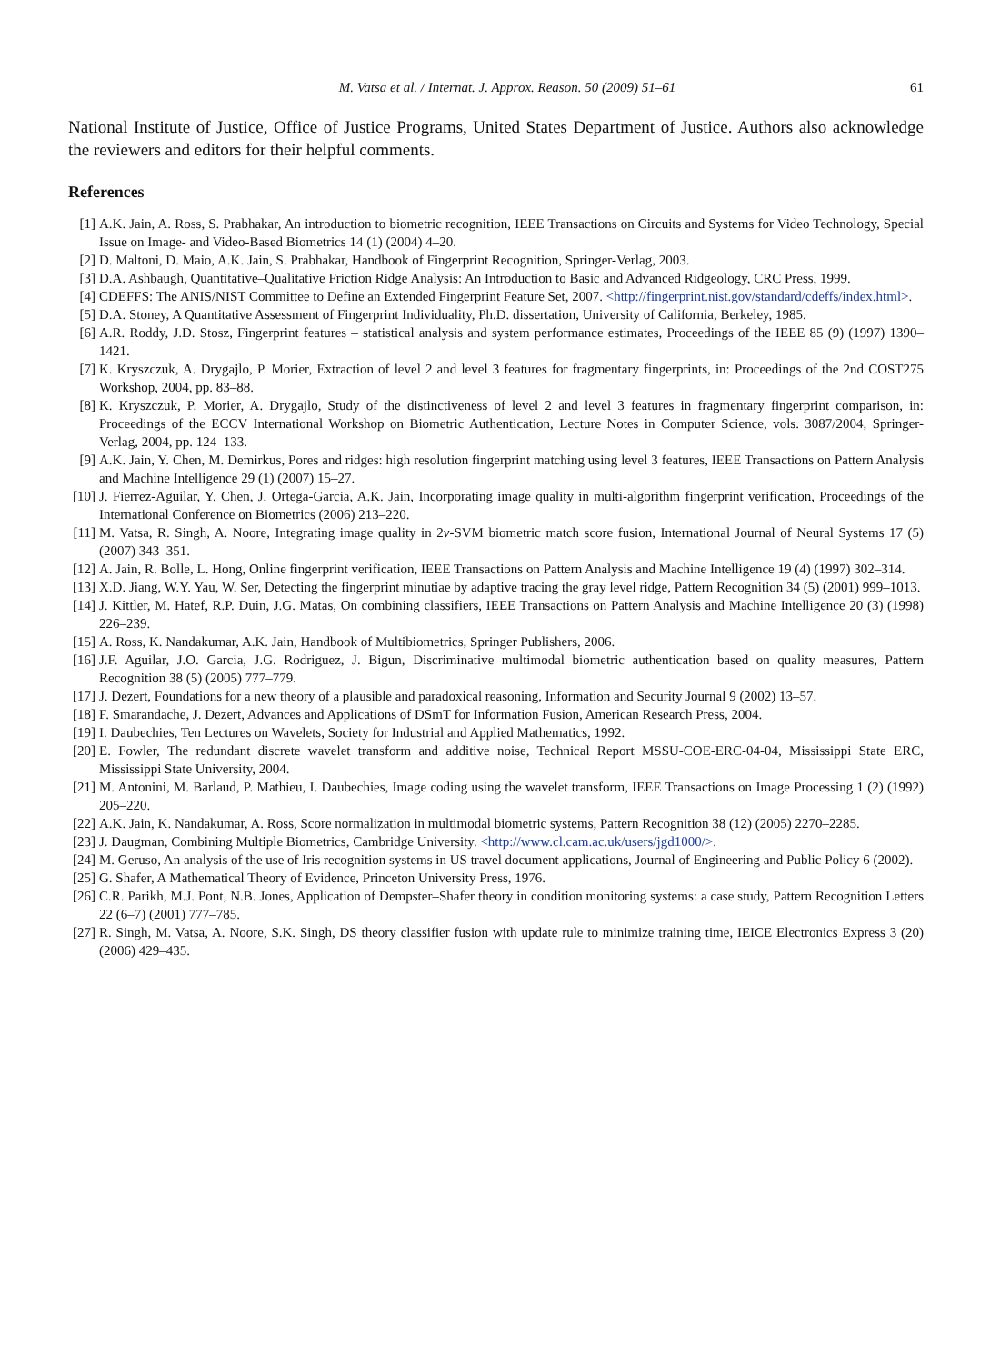M. Vatsa et al. / Internat. J. Approx. Reason. 50 (2009) 51–61 61
National Institute of Justice, Office of Justice Programs, United States Department of Justice. Authors also acknowledge the reviewers and editors for their helpful comments.
References
[1] A.K. Jain, A. Ross, S. Prabhakar, An introduction to biometric recognition, IEEE Transactions on Circuits and Systems for Video Technology, Special Issue on Image- and Video-Based Biometrics 14 (1) (2004) 4–20.
[2] D. Maltoni, D. Maio, A.K. Jain, S. Prabhakar, Handbook of Fingerprint Recognition, Springer-Verlag, 2003.
[3] D.A. Ashbaugh, Quantitative–Qualitative Friction Ridge Analysis: An Introduction to Basic and Advanced Ridgeology, CRC Press, 1999.
[4] CDEFFS: The ANIS/NIST Committee to Define an Extended Fingerprint Feature Set, 2007. <http://fingerprint.nist.gov/standard/cdeffs/index.html>.
[5] D.A. Stoney, A Quantitative Assessment of Fingerprint Individuality, Ph.D. dissertation, University of California, Berkeley, 1985.
[6] A.R. Roddy, J.D. Stosz, Fingerprint features – statistical analysis and system performance estimates, Proceedings of the IEEE 85 (9) (1997) 1390–1421.
[7] K. Kryszczuk, A. Drygajlo, P. Morier, Extraction of level 2 and level 3 features for fragmentary fingerprints, in: Proceedings of the 2nd COST275 Workshop, 2004, pp. 83–88.
[8] K. Kryszczuk, P. Morier, A. Drygajlo, Study of the distinctiveness of level 2 and level 3 features in fragmentary fingerprint comparison, in: Proceedings of the ECCV International Workshop on Biometric Authentication, Lecture Notes in Computer Science, vols. 3087/2004, Springer-Verlag, 2004, pp. 124–133.
[9] A.K. Jain, Y. Chen, M. Demirkus, Pores and ridges: high resolution fingerprint matching using level 3 features, IEEE Transactions on Pattern Analysis and Machine Intelligence 29 (1) (2007) 15–27.
[10] J. Fierrez-Aguilar, Y. Chen, J. Ortega-Garcia, A.K. Jain, Incorporating image quality in multi-algorithm fingerprint verification, Proceedings of the International Conference on Biometrics (2006) 213–220.
[11] M. Vatsa, R. Singh, A. Noore, Integrating image quality in 2v-SVM biometric match score fusion, International Journal of Neural Systems 17 (5) (2007) 343–351.
[12] A. Jain, R. Bolle, L. Hong, Online fingerprint verification, IEEE Transactions on Pattern Analysis and Machine Intelligence 19 (4) (1997) 302–314.
[13] X.D. Jiang, W.Y. Yau, W. Ser, Detecting the fingerprint minutiae by adaptive tracing the gray level ridge, Pattern Recognition 34 (5) (2001) 999–1013.
[14] J. Kittler, M. Hatef, R.P. Duin, J.G. Matas, On combining classifiers, IEEE Transactions on Pattern Analysis and Machine Intelligence 20 (3) (1998) 226–239.
[15] A. Ross, K. Nandakumar, A.K. Jain, Handbook of Multibiometrics, Springer Publishers, 2006.
[16] J.F. Aguilar, J.O. Garcia, J.G. Rodriguez, J. Bigun, Discriminative multimodal biometric authentication based on quality measures, Pattern Recognition 38 (5) (2005) 777–779.
[17] J. Dezert, Foundations for a new theory of a plausible and paradoxical reasoning, Information and Security Journal 9 (2002) 13–57.
[18] F. Smarandache, J. Dezert, Advances and Applications of DSmT for Information Fusion, American Research Press, 2004.
[19] I. Daubechies, Ten Lectures on Wavelets, Society for Industrial and Applied Mathematics, 1992.
[20] E. Fowler, The redundant discrete wavelet transform and additive noise, Technical Report MSSU-COE-ERC-04-04, Mississippi State ERC, Mississippi State University, 2004.
[21] M. Antonini, M. Barlaud, P. Mathieu, I. Daubechies, Image coding using the wavelet transform, IEEE Transactions on Image Processing 1 (2) (1992) 205–220.
[22] A.K. Jain, K. Nandakumar, A. Ross, Score normalization in multimodal biometric systems, Pattern Recognition 38 (12) (2005) 2270–2285.
[23] J. Daugman, Combining Multiple Biometrics, Cambridge University. <http://www.cl.cam.ac.uk/users/jgd1000/>.
[24] M. Geruso, An analysis of the use of Iris recognition systems in US travel document applications, Journal of Engineering and Public Policy 6 (2002).
[25] G. Shafer, A Mathematical Theory of Evidence, Princeton University Press, 1976.
[26] C.R. Parikh, M.J. Pont, N.B. Jones, Application of Dempster–Shafer theory in condition monitoring systems: a case study, Pattern Recognition Letters 22 (6–7) (2001) 777–785.
[27] R. Singh, M. Vatsa, A. Noore, S.K. Singh, DS theory classifier fusion with update rule to minimize training time, IEICE Electronics Express 3 (20) (2006) 429–435.